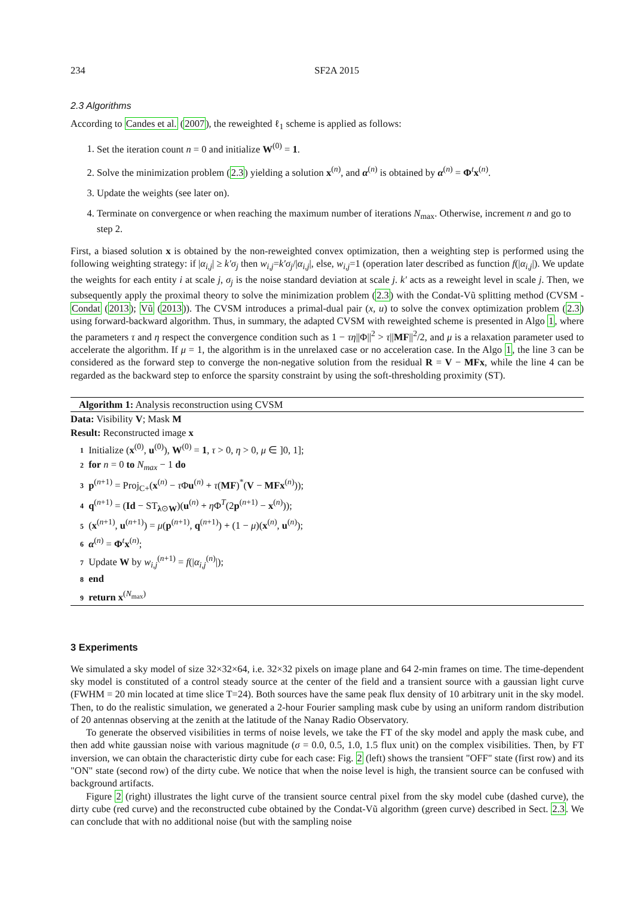234 SF2A 2015
2.3 Algorithms
According to Candes et al. (2007), the reweighted ℓ<sub>1</sub> scheme is applied as follows:
1. Set the iteration count n = 0 and initialize W<sup>(0)</sup> = 1.
2. Solve the minimization problem (2.3) yielding a solution x<sup>(n)</sup>, and α<sup>(n)</sup> is obtained by α<sup>(n)</sup> = Φ<sup>t</sup>x<sup>(n)</sup>.
3. Update the weights (see later on).
4. Terminate on convergence or when reaching the maximum number of iterations N<sub>max</sub>. Otherwise, increment n and go to step 2.
First, a biased solution x is obtained by the non-reweighted convex optimization, then a weighting step is performed using the following weighting strategy: if |α<sub>i,j</sub>| ≥ k′σ<sub>j</sub> then w<sub>i,j</sub>=k′σ<sub>j</sub>/|α<sub>i,j</sub>|, else, w<sub>i,j</sub>=1 (operation later described as function f(|α<sub>i,j</sub>|). We update the weights for each entity i at scale j, σ<sub>j</sub> is the noise standard deviation at scale j. k′ acts as a reweight level in scale j. Then, we subsequently apply the proximal theory to solve the minimization problem (2.3) with the Condat-Vũ splitting method (CVSM - Condat (2013); Vũ (2013)). The CVSM introduces a primal-dual pair (x, u) to solve the convex optimization problem (2.3) using forward-backward algorithm. Thus, in summary, the adapted CVSM with reweighted scheme is presented in Algo 1, where the parameters τ and η respect the convergence condition such as 1 − τη||Φ||<sup>2</sup> > τ||MF||<sup>2</sup>/2, and μ is a relaxation parameter used to accelerate the algorithm. If μ = 1, the algorithm is in the unrelaxed case or no acceleration case. In the Algo 1, the line 3 can be considered as the forward step to converge the non-negative solution from the residual R = V − MFx, while the line 4 can be regarded as the backward step to enforce the sparsity constraint by using the soft-thresholding proximity (ST).
Algorithm 1: Analysis reconstruction using CVSM
Data: Visibility V; Mask M
Result: Reconstructed image x
1 Initialize (x<sup>(0)</sup>, u<sup>(0)</sup>), W<sup>(0)</sup> = 1, τ > 0, η > 0, μ ∈ ]0, 1];
2 for n = 0 to N<sub>max</sub> − 1 do
3 p<sup>(n+1)</sup> = Proj<sub>C+</sub>(x<sup>(n)</sup> − τ Φu<sup>(n)</sup> + τ(MF)<sup>*</sup>(V − MFx<sup>(n)</sup>));
4 q<sup>(n+1)</sup> = (Id − ST<sub>λ⊙W</sub>)(u<sup>(n)</sup> + η Φ<sup>T</sup>(2p<sup>(n+1)</sup> − x<sup>(n)</sup>));
5 (x<sup>(n+1)</sup>, u<sup>(n+1)</sup>) = μ(p<sup>(n+1)</sup>, q<sup>(n+1)</sup>) + (1 − μ)(x<sup>(n)</sup>, u<sup>(n)</sup>);
6 α<sup>(n)</sup> = Φ<sup>t</sup>x<sup>(n)</sup>;
7 Update W by w<sub>i,j</sub><sup>(n+1)</sup> = f(|α<sub>i,j</sub><sup>(n)</sup>|);
8 end
9 return x<sup>(N<sub>max</sub>)</sup>
3 Experiments
We simulated a sky model of size 32×32×64, i.e. 32×32 pixels on image plane and 64 2-min frames on time. The time-dependent sky model is constituted of a control steady source at the center of the field and a transient source with a gaussian light curve (FWHM = 20 min located at time slice T=24). Both sources have the same peak flux density of 10 arbitrary unit in the sky model. Then, to do the realistic simulation, we generated a 2-hour Fourier sampling mask cube by using an uniform random distribution of 20 antennas observing at the zenith at the latitude of the Nanay Radio Observatory.
To generate the observed visibilities in terms of noise levels, we take the FT of the sky model and apply the mask cube, and then add white gaussian noise with various magnitude (σ = 0.0, 0.5, 1.0, 1.5 flux unit) on the complex visibilities. Then, by FT inversion, we can obtain the characteristic dirty cube for each case: Fig. 2 (left) shows the transient "OFF" state (first row) and its "ON" state (second row) of the dirty cube. We notice that when the noise level is high, the transient source can be confused with background artifacts.
Figure 2 (right) illustrates the light curve of the transient source central pixel from the sky model cube (dashed curve), the dirty cube (red curve) and the reconstructed cube obtained by the Condat-Vũ algorithm (green curve) described in Sect. 2.3. We can conclude that with no additional noise (but with the sampling noise